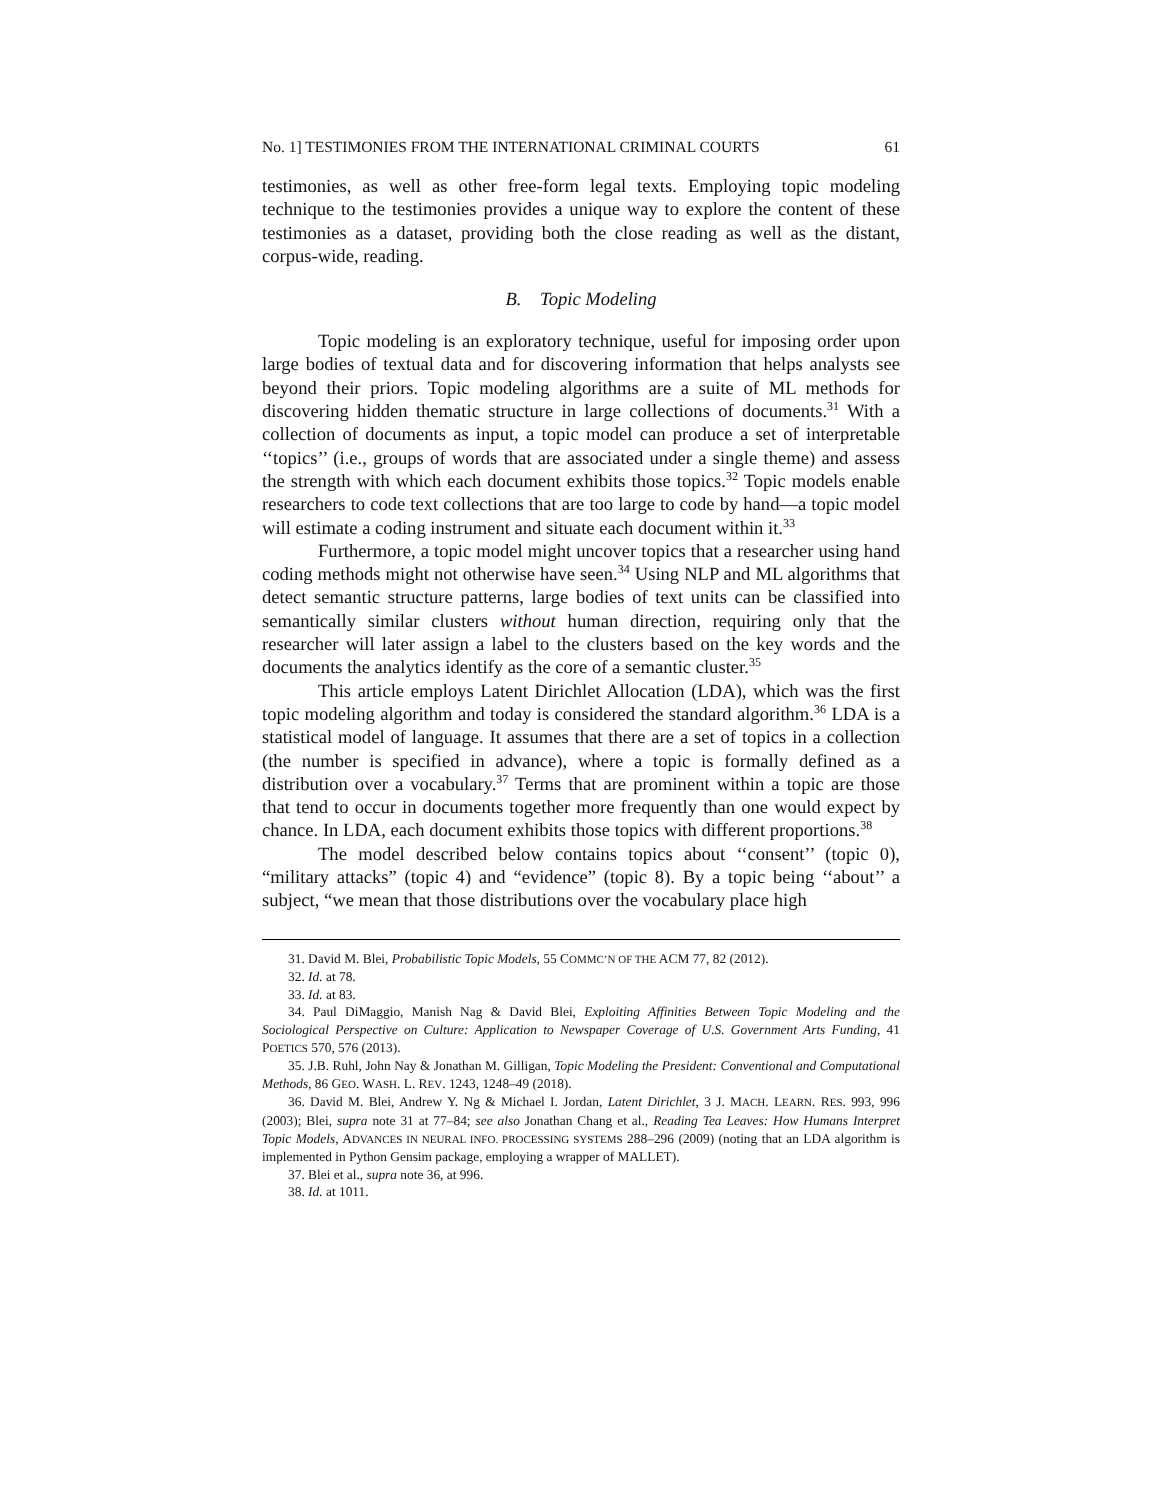No. 1] TESTIMONIES FROM THE INTERNATIONAL CRIMINAL COURTS 61
testimonies, as well as other free-form legal texts. Employing topic modeling technique to the testimonies provides a unique way to explore the content of these testimonies as a dataset, providing both the close reading as well as the distant, corpus-wide, reading.
B. Topic Modeling
Topic modeling is an exploratory technique, useful for imposing order upon large bodies of textual data and for discovering information that helps analysts see beyond their priors. Topic modeling algorithms are a suite of ML methods for discovering hidden thematic structure in large collections of documents.<sup>31</sup> With a collection of documents as input, a topic model can produce a set of interpretable ‘‘topics’’ (i.e., groups of words that are associated under a single theme) and assess the strength with which each document exhibits those topics.<sup>32</sup> Topic models enable researchers to code text collections that are too large to code by hand—a topic model will estimate a coding instrument and situate each document within it.<sup>33</sup>
Furthermore, a topic model might uncover topics that a researcher using hand coding methods might not otherwise have seen.<sup>34</sup> Using NLP and ML algorithms that detect semantic structure patterns, large bodies of text units can be classified into semantically similar clusters without human direction, requiring only that the researcher will later assign a label to the clusters based on the key words and the documents the analytics identify as the core of a semantic cluster.<sup>35</sup>
This article employs Latent Dirichlet Allocation (LDA), which was the first topic modeling algorithm and today is considered the standard algorithm.<sup>36</sup> LDA is a statistical model of language. It assumes that there are a set of topics in a collection (the number is specified in advance), where a topic is formally defined as a distribution over a vocabulary.<sup>37</sup> Terms that are prominent within a topic are those that tend to occur in documents together more frequently than one would expect by chance. In LDA, each document exhibits those topics with different proportions.<sup>38</sup>
The model described below contains topics about ‘‘consent’’ (topic 0), “military attacks” (topic 4) and “evidence” (topic 8). By a topic being ‘‘about’’ a subject, “we mean that those distributions over the vocabulary place high
31. David M. Blei, Probabilistic Topic Models, 55 COMMC’N OF THE ACM 77, 82 (2012).
32. Id. at 78.
33. Id. at 83.
34. Paul DiMaggio, Manish Nag & David Blei, Exploiting Affinities Between Topic Modeling and the Sociological Perspective on Culture: Application to Newspaper Coverage of U.S. Government Arts Funding, 41 POETICS 570, 576 (2013).
35. J.B. Ruhl, John Nay & Jonathan M. Gilligan, Topic Modeling the President: Conventional and Computational Methods, 86 GEO. WASH. L. REV. 1243, 1248–49 (2018).
36. David M. Blei, Andrew Y. Ng & Michael I. Jordan, Latent Dirichlet, 3 J. MACH. LEARN. RES. 993, 996 (2003); Blei, supra note 31 at 77–84; see also Jonathan Chang et al., Reading Tea Leaves: How Humans Interpret Topic Models, ADVANCES IN NEURAL INFO. PROCESSING SYSTEMS 288–296 (2009) (noting that an LDA algorithm is implemented in Python Gensim package, employing a wrapper of MALLET).
37. Blei et al., supra note 36, at 996.
38. Id. at 1011.